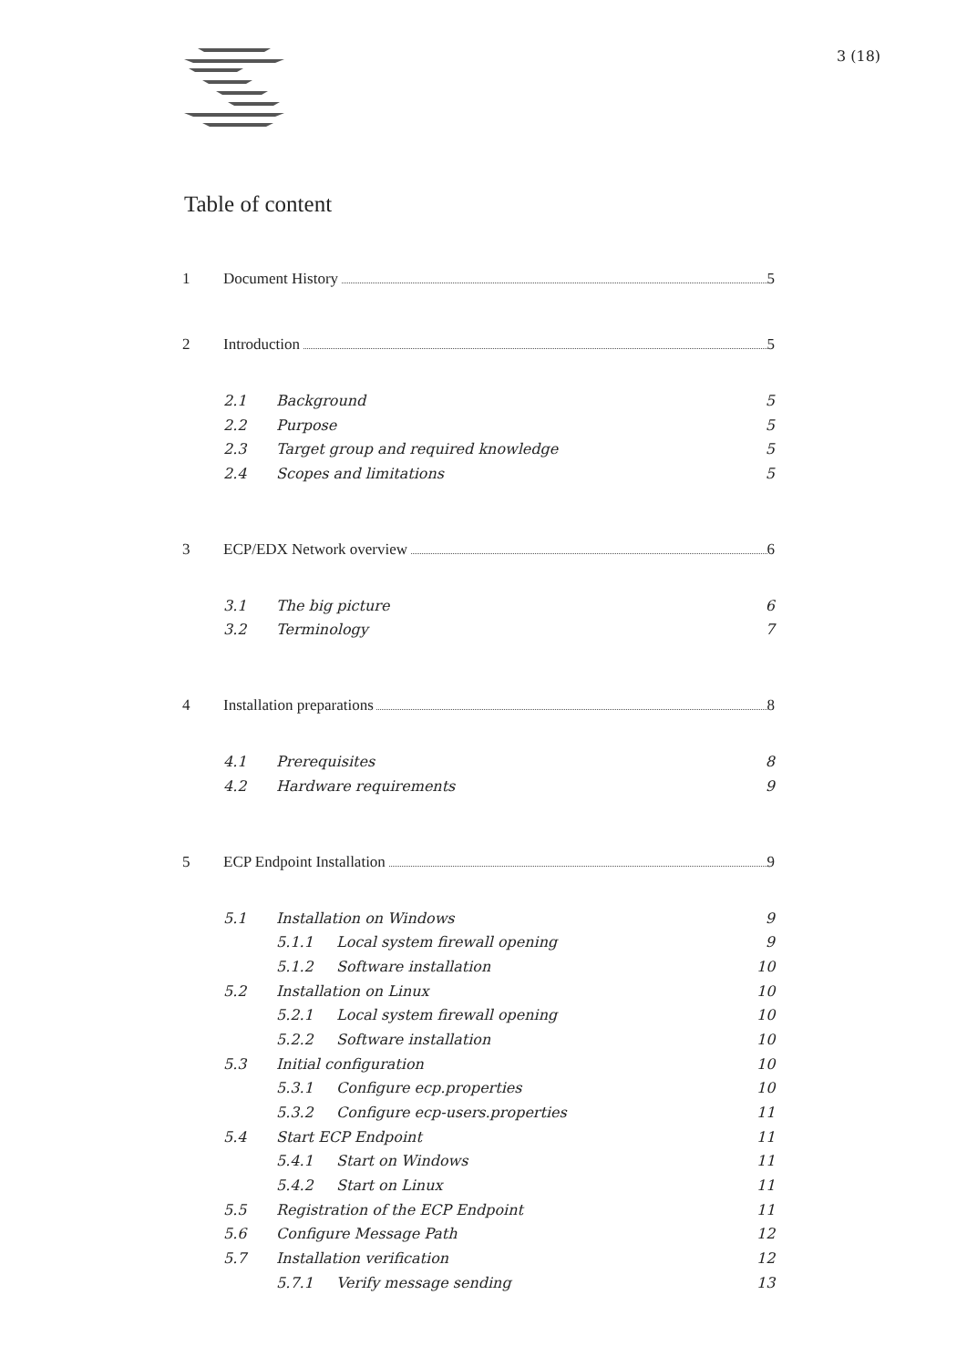3 (18)
Table of content
1 Document History 5
2 Introduction 5
2.1 Background 5
2.2 Purpose 5
2.3 Target group and required knowledge 5
2.4 Scopes and limitations 5
3 ECP/EDX Network overview 6
3.1 The big picture 6
3.2 Terminology 7
4 Installation preparations 8
4.1 Prerequisites 8
4.2 Hardware requirements 9
5 ECP Endpoint Installation 9
5.1 Installation on Windows 9
5.1.1 Local system firewall opening 9
5.1.2 Software installation 10
5.2 Installation on Linux 10
5.2.1 Local system firewall opening 10
5.2.2 Software installation 10
5.3 Initial configuration 10
5.3.1 Configure ecp.properties 10
5.3.2 Configure ecp-users.properties 11
5.4 Start ECP Endpoint 11
5.4.1 Start on Windows 11
5.4.2 Start on Linux 11
5.5 Registration of the ECP Endpoint 11
5.6 Configure Message Path 12
5.7 Installation verification 12
5.7.1 Verify message sending 13